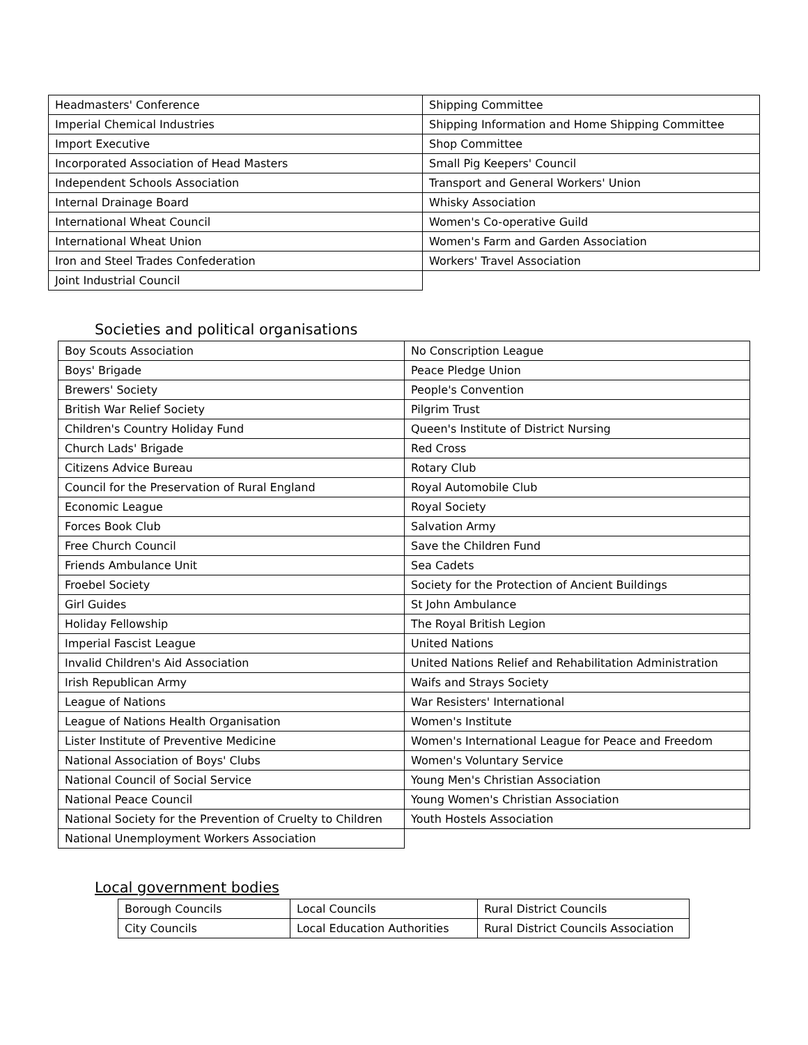| Headmasters' Conference | Shipping Committee |
| Imperial Chemical Industries | Shipping Information and Home Shipping Committee |
| Import Executive | Shop Committee |
| Incorporated Association of Head Masters | Small Pig Keepers' Council |
| Independent Schools Association | Transport and General Workers' Union |
| Internal Drainage Board | Whisky Association |
| International Wheat Council | Women's Co-operative Guild |
| International Wheat Union | Women's Farm and Garden Association |
| Iron and Steel Trades Confederation | Workers' Travel Association |
| Joint Industrial Council | |
Societies and political organisations
| Boy Scouts Association | No Conscription League |
| Boys' Brigade | Peace Pledge Union |
| Brewers' Society | People's Convention |
| British War Relief Society | Pilgrim Trust |
| Children's Country Holiday Fund | Queen's Institute of District Nursing |
| Church Lads' Brigade | Red Cross |
| Citizens Advice Bureau | Rotary Club |
| Council for the Preservation of Rural England | Royal Automobile Club |
| Economic League | Royal Society |
| Forces Book Club | Salvation Army |
| Free Church Council | Save the Children Fund |
| Friends Ambulance Unit | Sea Cadets |
| Froebel Society | Society for the Protection of Ancient Buildings |
| Girl Guides | St John Ambulance |
| Holiday Fellowship | The Royal British Legion |
| Imperial Fascist League | United Nations |
| Invalid Children's Aid Association | United Nations Relief and Rehabilitation Administration |
| Irish Republican Army | Waifs and Strays Society |
| League of Nations | War Resisters' International |
| League of Nations Health Organisation | Women's Institute |
| Lister Institute of Preventive Medicine | Women's International League for Peace and Freedom |
| National Association of Boys' Clubs | Women's Voluntary Service |
| National Council of Social Service | Young Men's Christian Association |
| National Peace Council | Young Women's Christian Association |
| National Society for the Prevention of Cruelty to Children | Youth Hostels Association |
| National Unemployment Workers Association | |
Local government bodies
| Borough Councils | Local Councils | Rural District Councils |
| City Councils | Local Education Authorities | Rural District Councils Association |